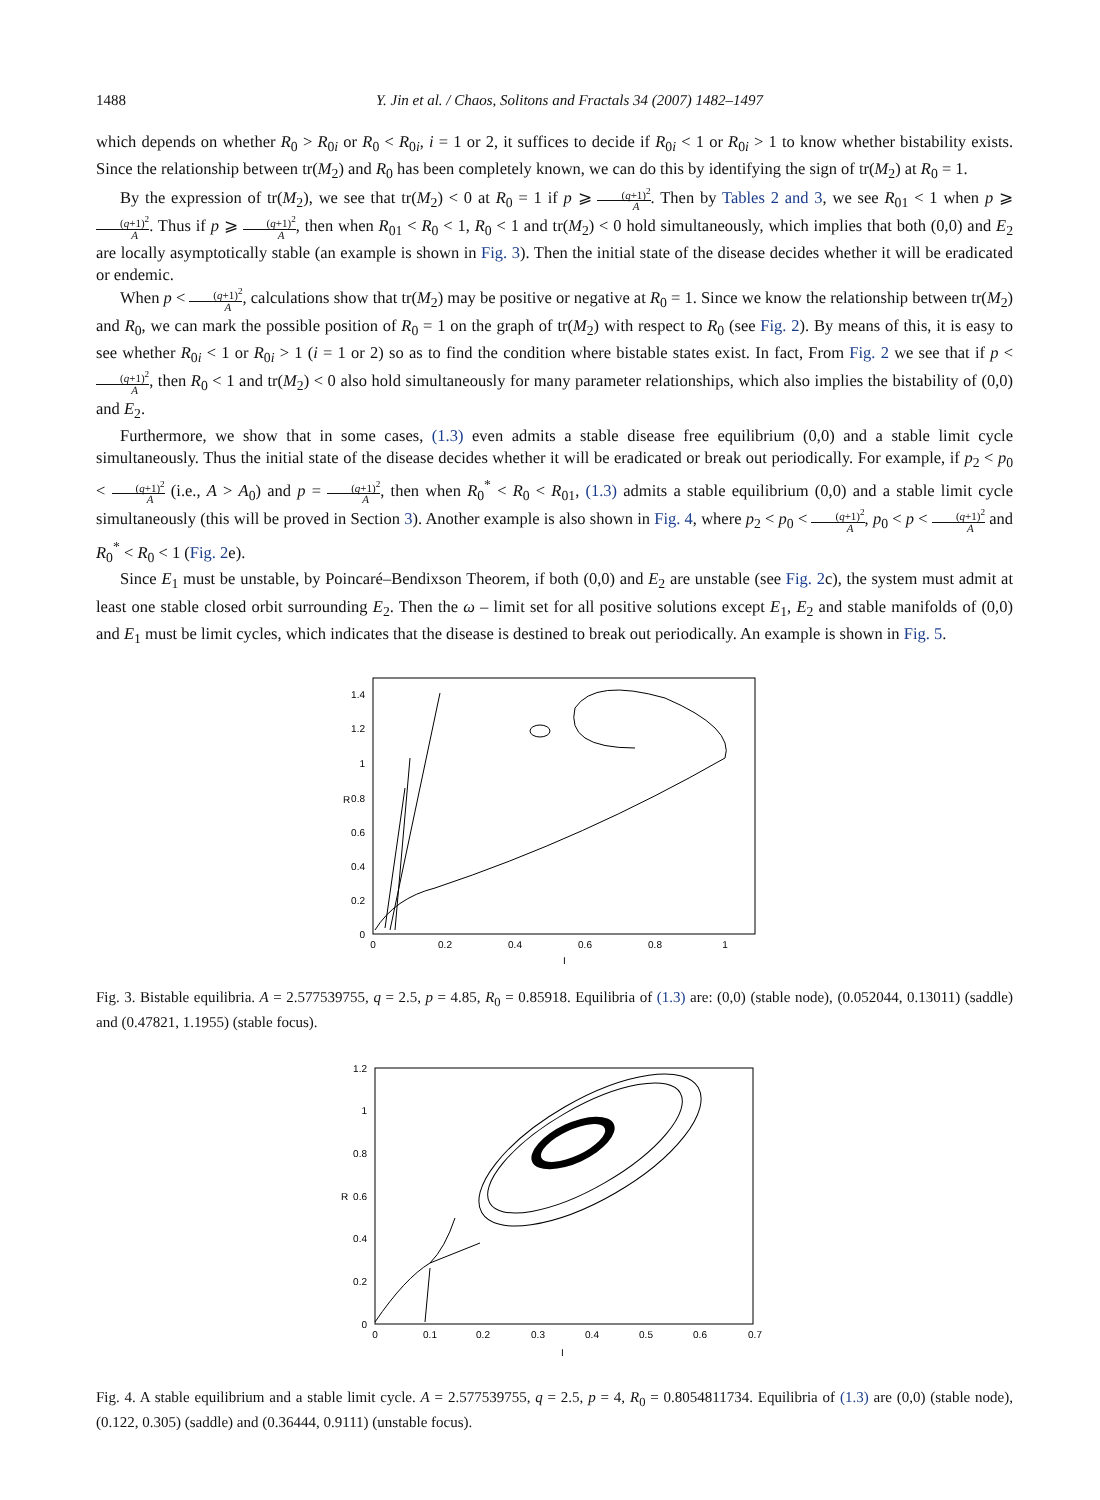1488 Y. Jin et al. / Chaos, Solitons and Fractals 34 (2007) 1482–1497
which depends on whether R<sub>0</sub> > R<sub>0i</sub> or R<sub>0</sub> < R<sub>0i</sub>, i = 1 or 2, it suffices to decide if R<sub>0i</sub> < 1 or R<sub>0i</sub> > 1 to know whether bistability exists. Since the relationship between tr(M<sub>2</sub>) and R<sub>0</sub> has been completely known, we can do this by identifying the sign of tr(M<sub>2</sub>) at R<sub>0</sub> = 1.
By the expression of tr(M<sub>2</sub>), we see that tr(M<sub>2</sub>) < 0 at R<sub>0</sub> = 1 if p ⩾ (q+1)<sup>2</sup> A. Then by Tables 2 and 3, we see R<sub>01</sub> < 1 when p ⩾ (q+1)<sup>2</sup> A. Thus if p ⩾ (q+1)<sup>2</sup> A, then when R<sub>01</sub> < R<sub>0</sub> < 1, R<sub>0</sub> < 1 and tr(M<sub>2</sub>) < 0 hold simultaneously, which implies that both (0,0) and E<sub>2</sub> are locally asymptotically stable (an example is shown in Fig. 3). Then the initial state of the disease decides whether it will be eradicated or endemic.
When p < (q+1)<sup>2</sup> A, calculations show that tr(M<sub>2</sub>) may be positive or negative at R<sub>0</sub> = 1. Since we know the relationship between tr(M<sub>2</sub>) and R<sub>0</sub>, we can mark the possible position of R<sub>0</sub> = 1 on the graph of tr(M<sub>2</sub>) with respect to R<sub>0</sub> (see Fig. 2). By means of this, it is easy to see whether R<sub>0i</sub> < 1 or R<sub>0i</sub> > 1 (i = 1 or 2) so as to find the condition where bistable states exist. In fact, From Fig. 2 we see that if p < (q+1)<sup>2</sup> A, then R<sub>0</sub> < 1 and tr(M<sub>2</sub>) < 0 also hold simultaneously for many parameter relationships, which also implies the bistability of (0,0) and E<sub>2</sub>.
Furthermore, we show that in some cases, (1.3) even admits a stable disease free equilibrium (0,0) and a stable limit cycle simultaneously. Thus the initial state of the disease decides whether it will be eradicated or break out periodically. For example, if p<sub>2</sub> < p<sub>0</sub> < (q+1)<sup>2</sup> A (i.e., A > A<sub>0</sub>) and p = (q+1)<sup>2</sup> A, then when R<sub>0</sub><sup>*</sup> < R<sub>0</sub> < R<sub>01</sub>, (1.3) admits a stable equilibrium (0,0) and a stable limit cycle simultaneously (this will be proved in Section 3). Another example is also shown in Fig. 4, where p<sub>2</sub> < p<sub>0</sub> < (q+1)<sup>2</sup> A, p<sub>0</sub> < p < (q+1)<sup>2</sup> A and R<sub>0</sub><sup>*</sup> < R<sub>0</sub> < 1 (Fig. 2e).
Since E<sub>1</sub> must be unstable, by Poincaré–Bendixson Theorem, if both (0,0) and E<sub>2</sub> are unstable (see Fig. 2c), the system must admit at least one stable closed orbit surrounding E<sub>2</sub>. Then the ω – limit set for all positive solutions except E<sub>1</sub>, E<sub>2</sub> and stable manifolds of (0,0) and E<sub>1</sub> must be limit cycles, which indicates that the disease is destined to break out periodically. An example is shown in Fig. 5.
0
0.2
0.4
0.6
0.8
1
1.2
1.4
0
0.2
0.4
0.6
0.8
1
I
R
Fig. 3. Bistable equilibria. A = 2.577539755, q = 2.5, p = 4.85, R<sub>0</sub> = 0.85918. Equilibria of (1.3) are: (0,0) (stable node), (0.052044, 0.13011) (saddle) and (0.47821, 1.1955) (stable focus).
0
0.2
0.4
0.6
0.8
1
1.2
0
0.1
0.2
0.3
0.4
0.5
0.6
0.7
I
R
Fig. 4. A stable equilibrium and a stable limit cycle. A = 2.577539755, q = 2.5, p = 4, R<sub>0</sub> = 0.8054811734. Equilibria of (1.3) are (0,0) (stable node), (0.122, 0.305) (saddle) and (0.36444, 0.9111) (unstable focus).